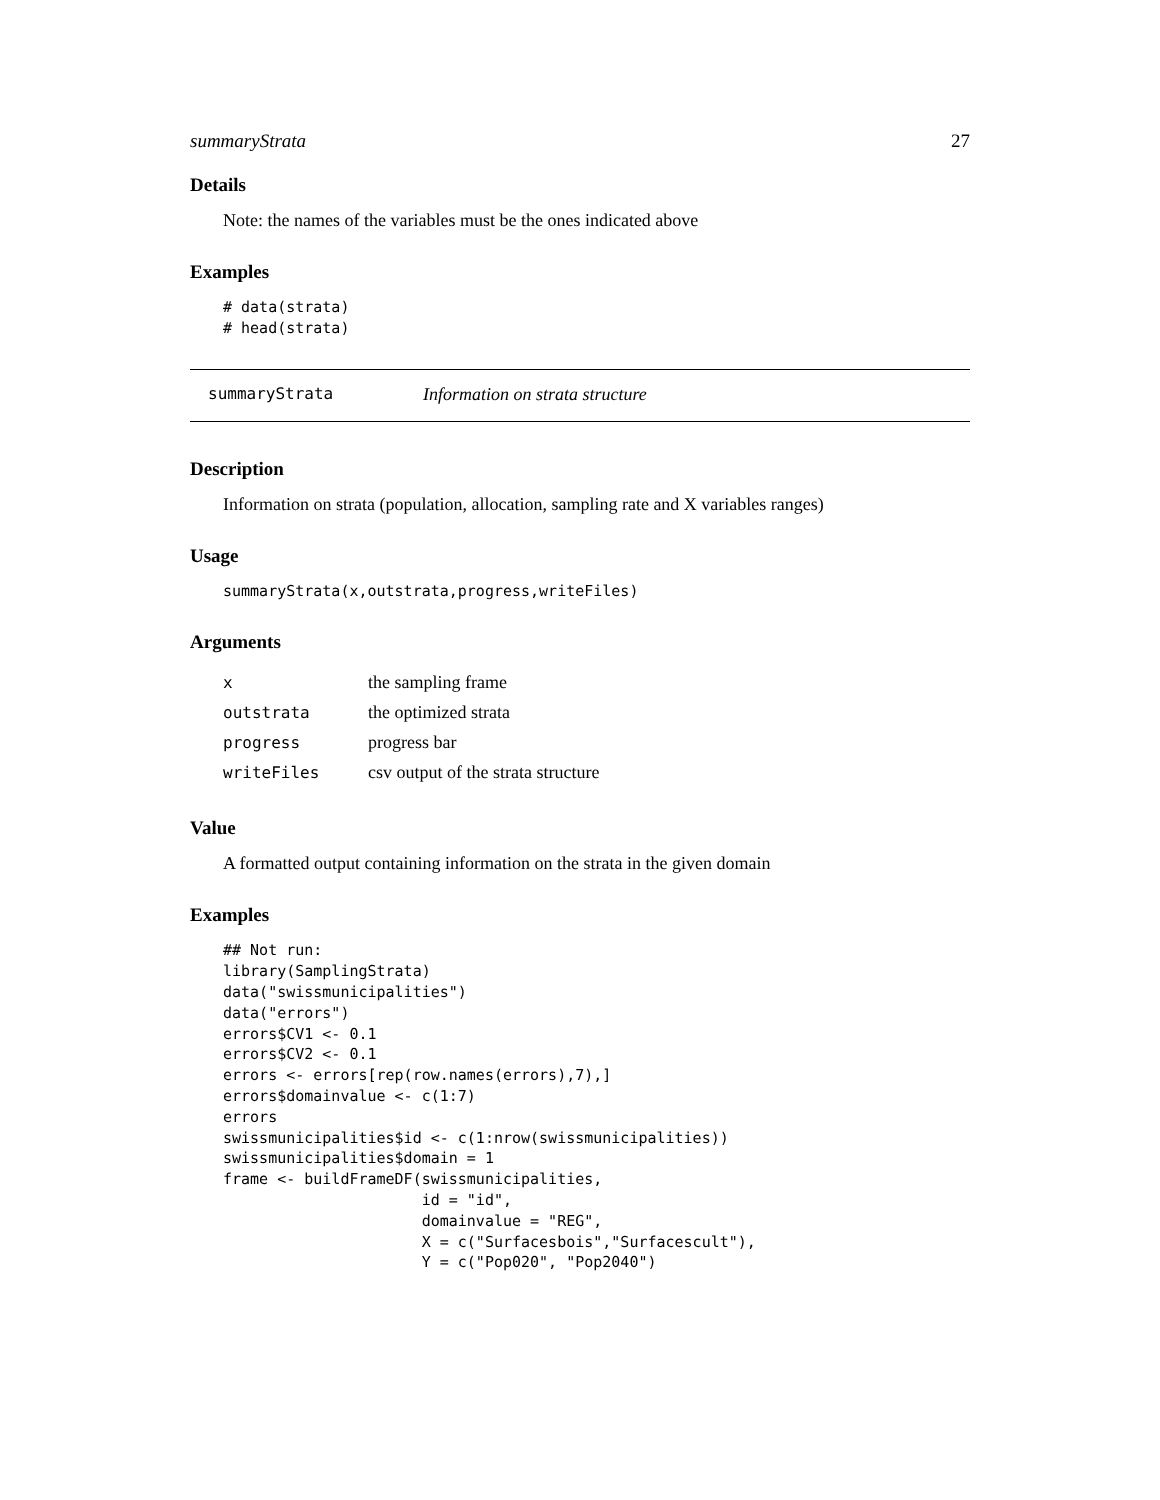summaryStrata 27
Details
Note: the names of the variables must be the ones indicated above
Examples
# data(strata)
# head(strata)
summaryStrata Information on strata structure
Description
Information on strata (population, allocation, sampling rate and X variables ranges)
Usage
summaryStrata(x,outstrata,progress,writeFiles)
Arguments
| x | the sampling frame |
| outstrata | the optimized strata |
| progress | progress bar |
| writeFiles | csv output of the strata structure |
Value
A formatted output containing information on the strata in the given domain
Examples
## Not run:
library(SamplingStrata)
data("swissmunicipalities")
data("errors")
errors$CV1 <- 0.1
errors$CV2 <- 0.1
errors <- errors[rep(row.names(errors),7),]
errors$domainvalue <- c(1:7)
errors
swissmunicipalities$id <- c(1:nrow(swissmunicipalities))
swissmunicipalities$domain = 1
frame <- buildFrameDF(swissmunicipalities,
                      id = "id",
                      domainvalue = "REG",
                      X = c("Surfacesbois","Surfacescult"),
                      Y = c("Pop020", "Pop2040")